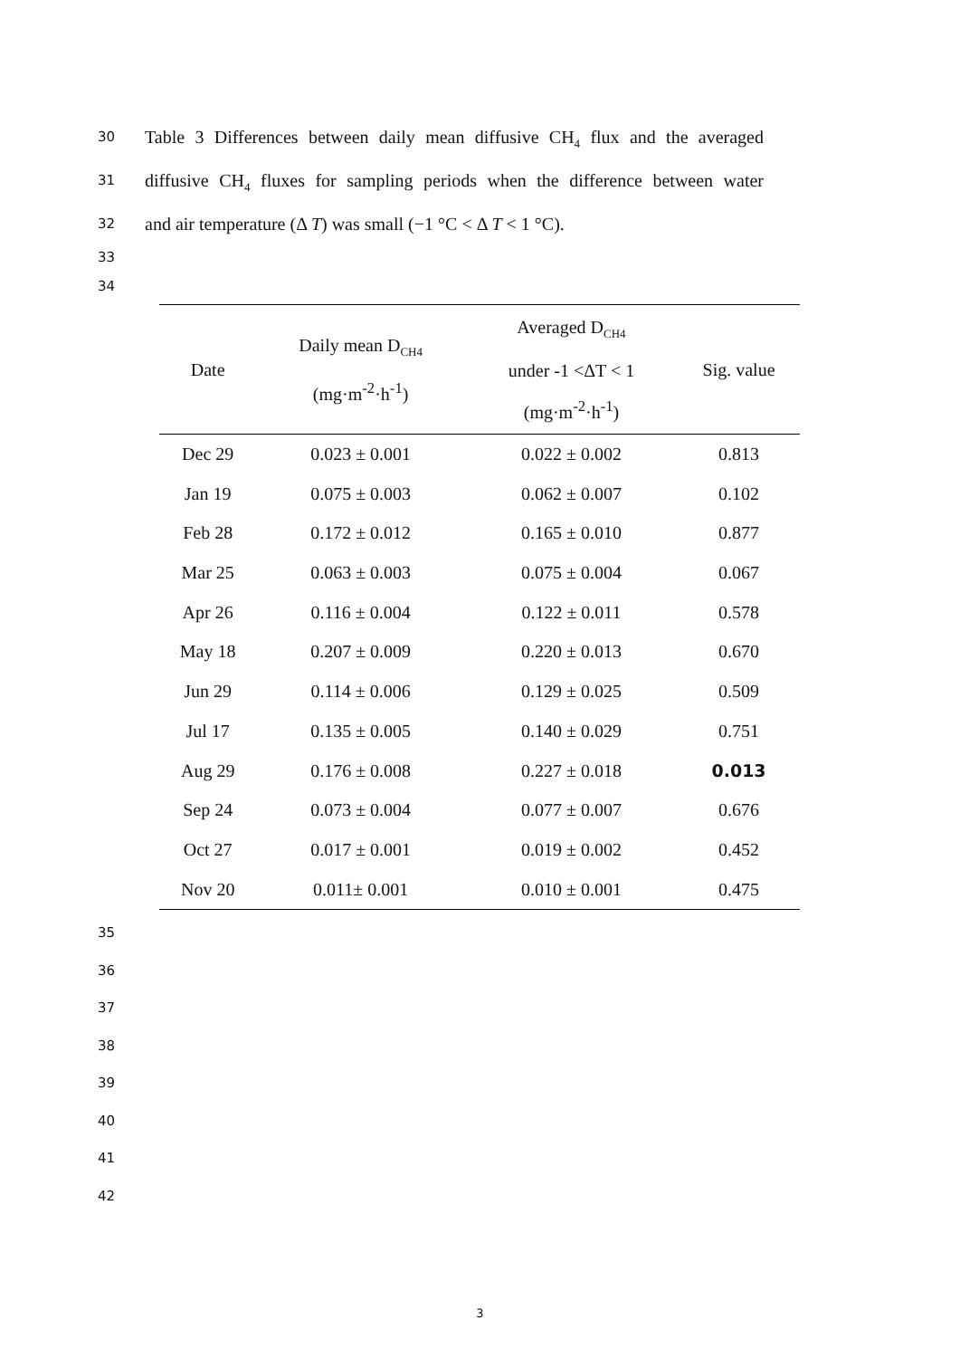30 Table 3 Differences between daily mean diffusive CH<sub>4</sub> flux and the averaged
31 diffusive CH<sub>4</sub> fluxes for sampling periods when the difference between water
32 and air temperature (Δ T) was small (−1 °C < Δ T < 1 °C).
33
34
| Date | Daily mean D<sub>CH4</sub> (mg·m<sup>-2</sup>·h<sup>-1</sup>) | Averaged D<sub>CH4</sub> under -1 <ΔT < 1 (mg·m<sup>-2</sup>·h<sup>-1</sup>) | Sig. value |
| --- | --- | --- | --- |
| Dec 29 | 0.023 ± 0.001 | 0.022 ± 0.002 | 0.813 |
| Jan 19 | 0.075 ± 0.003 | 0.062 ± 0.007 | 0.102 |
| Feb 28 | 0.172 ± 0.012 | 0.165 ± 0.010 | 0.877 |
| Mar 25 | 0.063 ± 0.003 | 0.075 ± 0.004 | 0.067 |
| Apr 26 | 0.116 ± 0.004 | 0.122 ± 0.011 | 0.578 |
| May 18 | 0.207 ± 0.009 | 0.220 ± 0.013 | 0.670 |
| Jun 29 | 0.114 ± 0.006 | 0.129 ± 0.025 | 0.509 |
| Jul 17 | 0.135 ± 0.005 | 0.140 ± 0.029 | 0.751 |
| Aug 29 | 0.176 ± 0.008 | 0.227 ± 0.018 | 0.013 |
| Sep 24 | 0.073 ± 0.004 | 0.077 ± 0.007 | 0.676 |
| Oct 27 | 0.017 ± 0.001 | 0.019 ± 0.002 | 0.452 |
| Nov 20 | 0.011± 0.001 | 0.010 ± 0.001 | 0.475 |
35
36
37
38
39
40
41
42
3